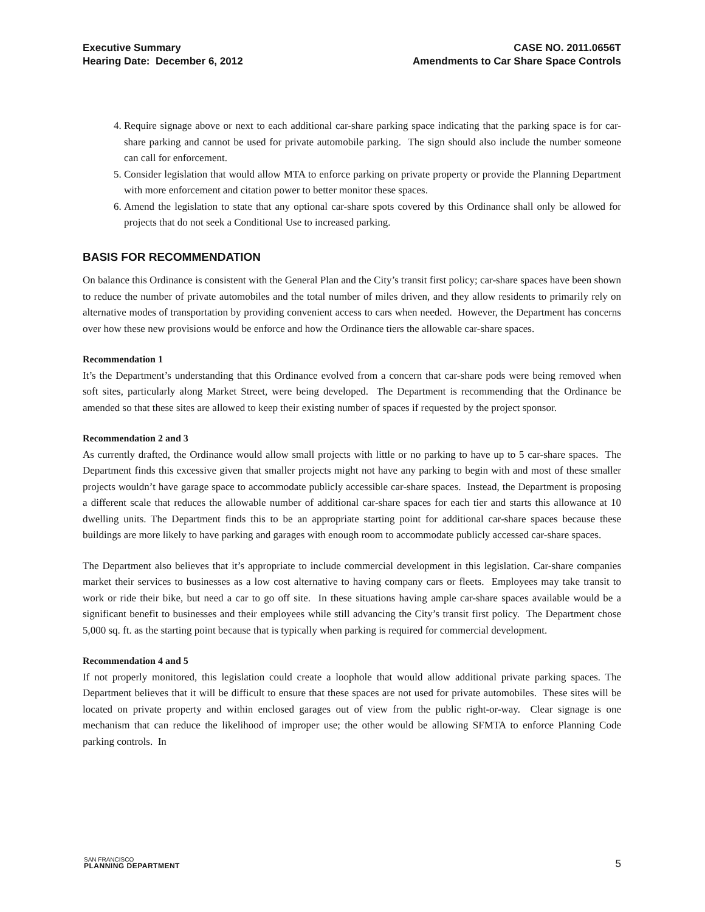Executive Summary
Hearing Date: December 6, 2012
CASE NO. 2011.0656T
Amendments to Car Share Space Controls
4. Require signage above or next to each additional car-share parking space indicating that the parking space is for car-share parking and cannot be used for private automobile parking. The sign should also include the number someone can call for enforcement.
5. Consider legislation that would allow MTA to enforce parking on private property or provide the Planning Department with more enforcement and citation power to better monitor these spaces.
6. Amend the legislation to state that any optional car-share spots covered by this Ordinance shall only be allowed for projects that do not seek a Conditional Use to increased parking.
BASIS FOR RECOMMENDATION
On balance this Ordinance is consistent with the General Plan and the City’s transit first policy; car-share spaces have been shown to reduce the number of private automobiles and the total number of miles driven, and they allow residents to primarily rely on alternative modes of transportation by providing convenient access to cars when needed. However, the Department has concerns over how these new provisions would be enforce and how the Ordinance tiers the allowable car-share spaces.
Recommendation 1
It’s the Department’s understanding that this Ordinance evolved from a concern that car-share pods were being removed when soft sites, particularly along Market Street, were being developed. The Department is recommending that the Ordinance be amended so that these sites are allowed to keep their existing number of spaces if requested by the project sponsor.
Recommendation 2 and 3
As currently drafted, the Ordinance would allow small projects with little or no parking to have up to 5 car-share spaces. The Department finds this excessive given that smaller projects might not have any parking to begin with and most of these smaller projects wouldn’t have garage space to accommodate publicly accessible car-share spaces. Instead, the Department is proposing a different scale that reduces the allowable number of additional car-share spaces for each tier and starts this allowance at 10 dwelling units. The Department finds this to be an appropriate starting point for additional car-share spaces because these buildings are more likely to have parking and garages with enough room to accommodate publicly accessed car-share spaces.
The Department also believes that it’s appropriate to include commercial development in this legislation. Car-share companies market their services to businesses as a low cost alternative to having company cars or fleets. Employees may take transit to work or ride their bike, but need a car to go off site. In these situations having ample car-share spaces available would be a significant benefit to businesses and their employees while still advancing the City’s transit first policy. The Department chose 5,000 sq. ft. as the starting point because that is typically when parking is required for commercial development.
Recommendation 4 and 5
If not properly monitored, this legislation could create a loophole that would allow additional private parking spaces. The Department believes that it will be difficult to ensure that these spaces are not used for private automobiles. These sites will be located on private property and within enclosed garages out of view from the public right-or-way. Clear signage is one mechanism that can reduce the likelihood of improper use; the other would be allowing SFMTA to enforce Planning Code parking controls. In
SAN FRANCISCO
PLANNING DEPARTMENT
5